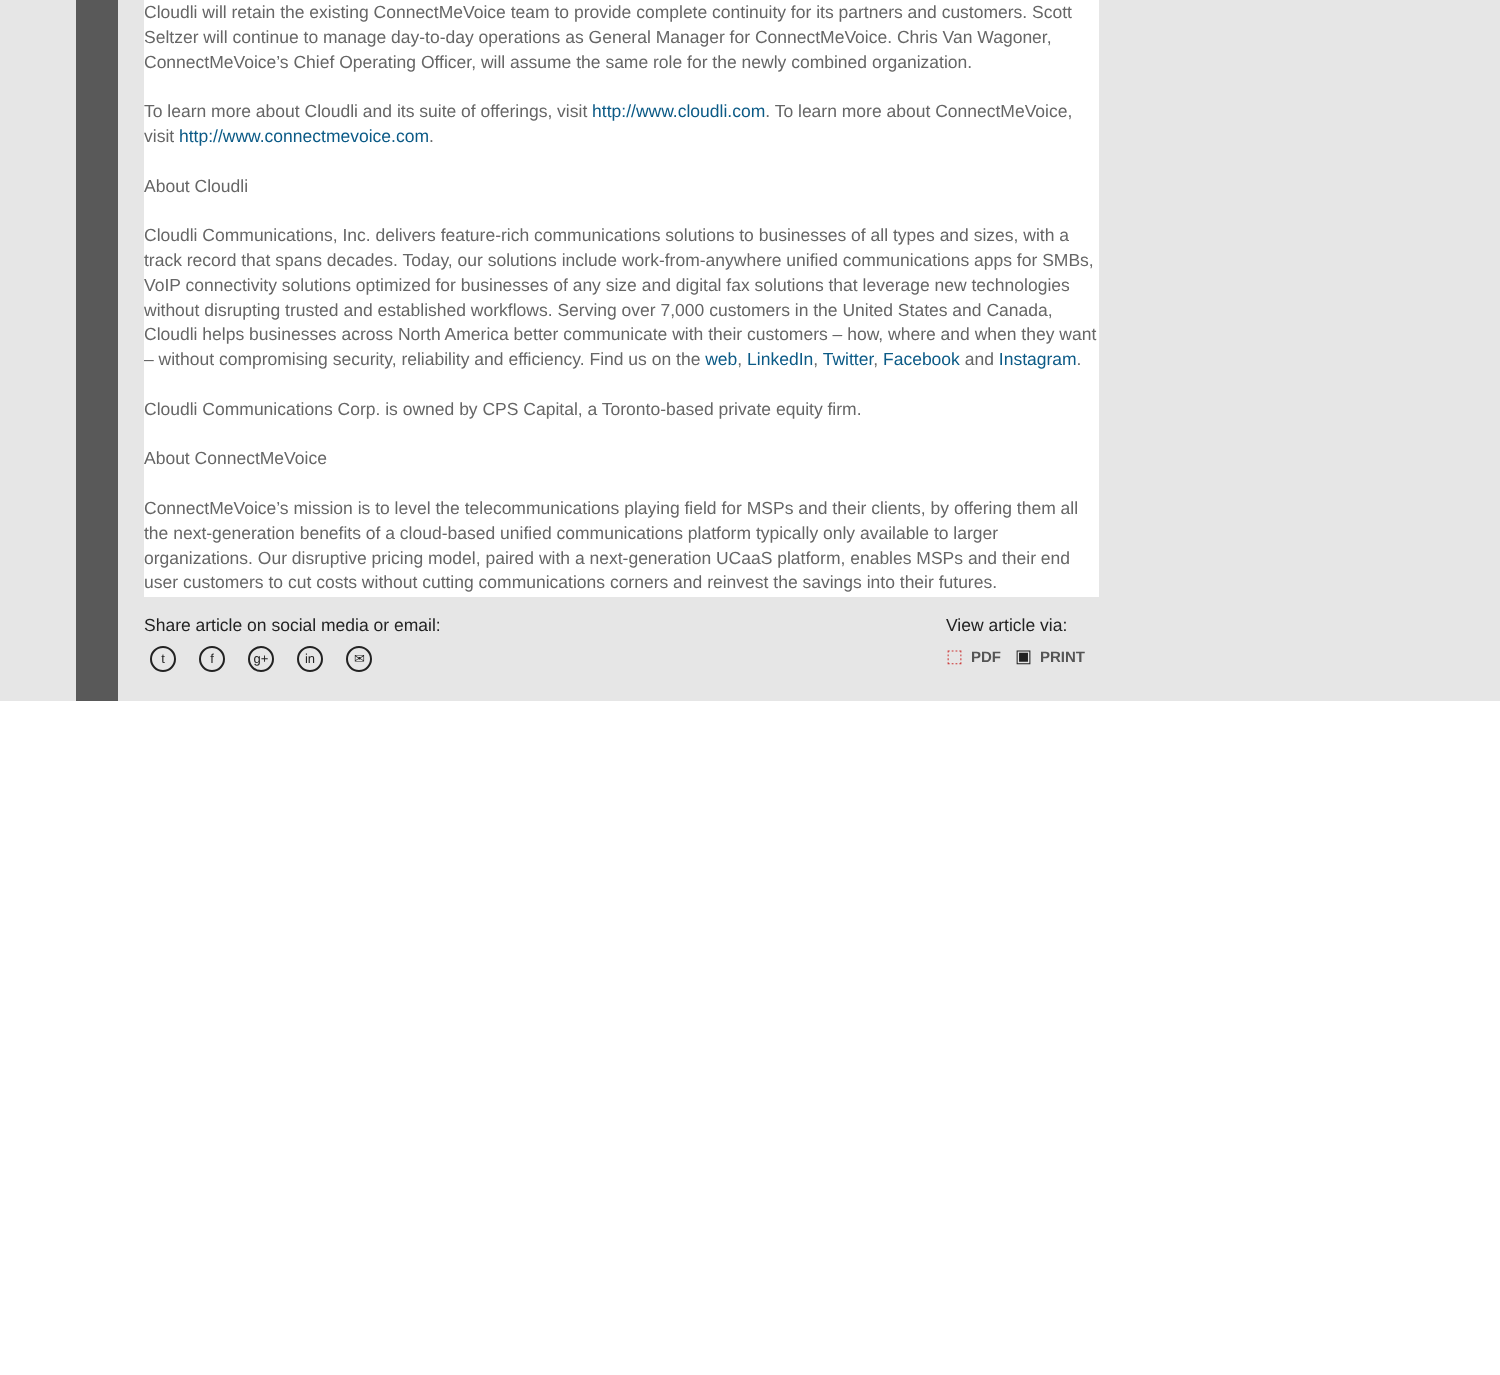Cloudli will retain the existing ConnectMeVoice team to provide complete continuity for its partners and customers. Scott Seltzer will continue to manage day-to-day operations as General Manager for ConnectMeVoice. Chris Van Wagoner, ConnectMeVoice’s Chief Operating Officer, will assume the same role for the newly combined organization.
To learn more about Cloudli and its suite of offerings, visit http://www.cloudli.com. To learn more about ConnectMeVoice, visit http://www.connectmevoice.com.
About Cloudli
Cloudli Communications, Inc. delivers feature-rich communications solutions to businesses of all types and sizes, with a track record that spans decades. Today, our solutions include work-from-anywhere unified communications apps for SMBs, VoIP connectivity solutions optimized for businesses of any size and digital fax solutions that leverage new technologies without disrupting trusted and established workflows. Serving over 7,000 customers in the United States and Canada, Cloudli helps businesses across North America better communicate with their customers – how, where and when they want – without compromising security, reliability and efficiency. Find us on the web, LinkedIn, Twitter, Facebook and Instagram.
Cloudli Communications Corp. is owned by CPS Capital, a Toronto-based private equity firm.
About ConnectMeVoice
ConnectMeVoice’s mission is to level the telecommunications playing field for MSPs and their clients, by offering them all the next-generation benefits of a cloud-based unified communications platform typically only available to larger organizations. Our disruptive pricing model, paired with a next-generation UCaaS platform, enables MSPs and their end user customers to cut costs without cutting communications corners and reinvest the savings into their futures.
Share article on social media or email:
tf g+ in ✉
View article via:
⬚ PDF ▣ PRINT